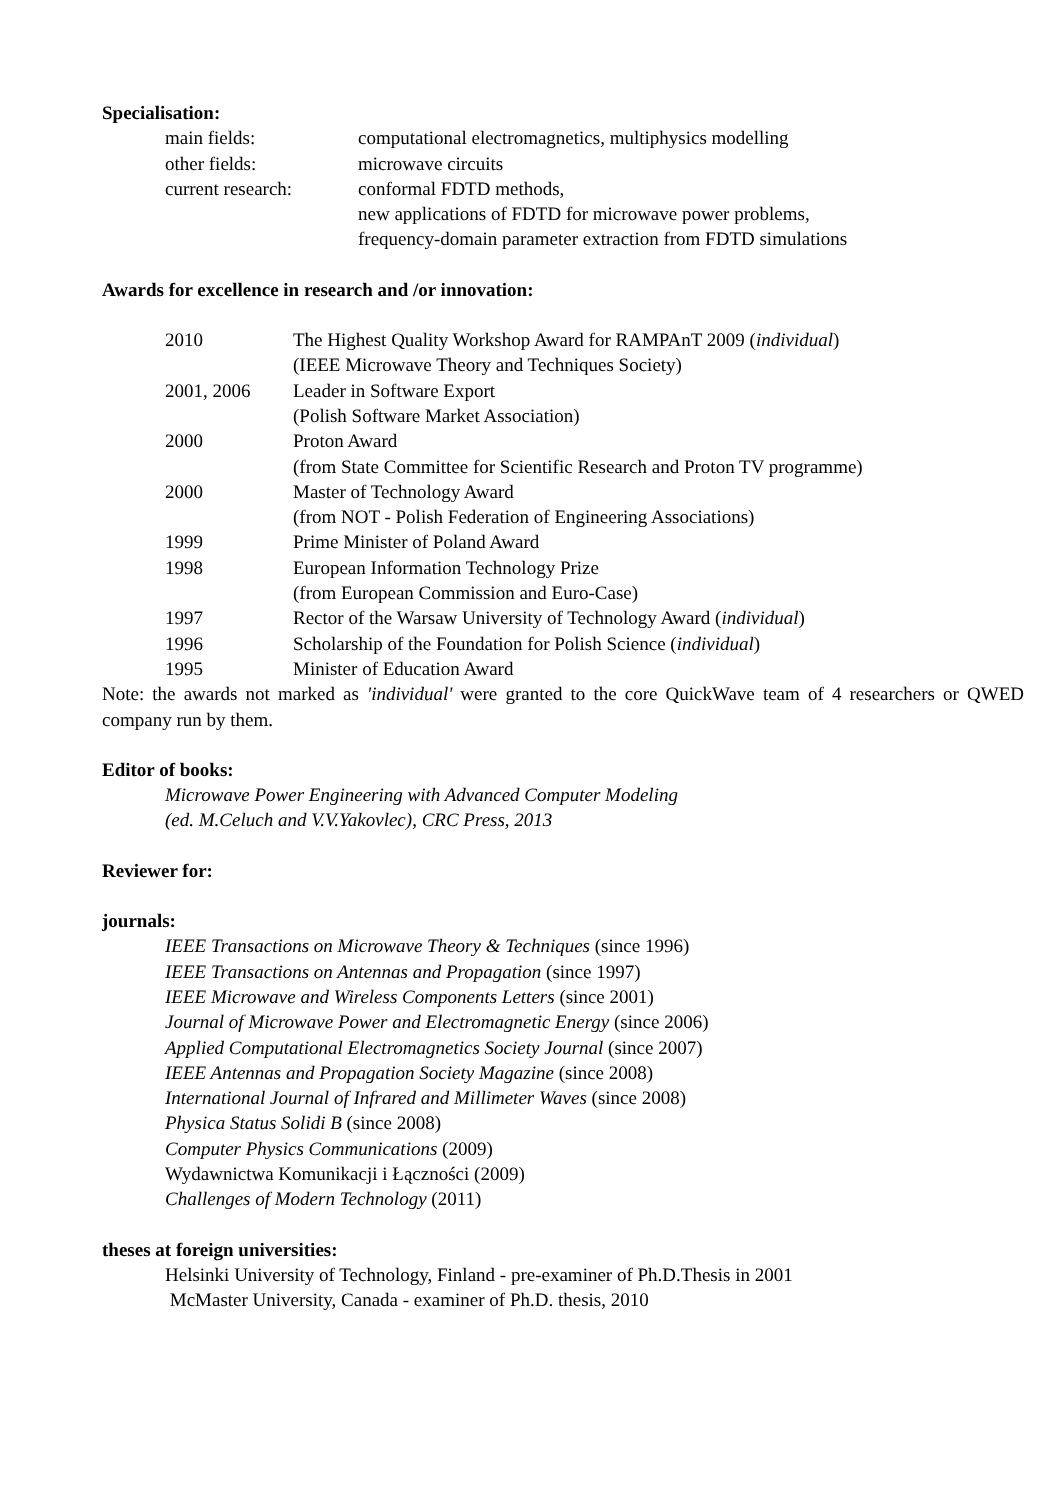Specialisation:
| main fields: | computational electromagnetics, multiphysics modelling |
| other fields: | microwave circuits |
| current research: | conformal FDTD methods, new applications of FDTD for microwave power problems, frequency-domain parameter extraction from FDTD simulations |
Awards for excellence in research and /or innovation:
| 2010 | The Highest Quality Workshop Award for RAMPAnT 2009 ( individual ) (IEEE Microwave Theory and Techniques Society) |
| 2001, 2006 | Leader in Software Export (Polish Software Market Association) |
| 2000 | Proton Award (from State Committee for Scientific Research and Proton TV programme) |
| 2000 | Master of Technology Award (from NOT - Polish Federation of Engineering Associations) |
| 1999 | Prime Minister of Poland Award |
| 1998 | European Information Technology Prize (from European Commission and Euro-Case) |
| 1997 | Rector of the Warsaw University of Technology Award ( individual ) |
| 1996 | Scholarship of the Foundation for Polish Science ( individual ) |
| 1995 | Minister of Education Award |
Note: the awards not marked as 'individual' were granted to the core QuickWave team of 4 researchers or QWED company run by them.
Editor of books:
Microwave Power Engineering with Advanced Computer Modeling
(ed. M.Celuch and V.V.Yakovlec), CRC Press, 2013
Reviewer for:
journals:
IEEE Transactions on Microwave Theory & Techniques (since 1996)
IEEE Transactions on Antennas and Propagation (since 1997)
IEEE Microwave and Wireless Components Letters (since 2001)
Journal of Microwave Power and Electromagnetic Energy (since 2006)
Applied Computational Electromagnetics Society Journal (since 2007)
IEEE Antennas and Propagation Society Magazine (since 2008)
International Journal of Infrared and Millimeter Waves (since 2008)
Physica Status Solidi B (since 2008)
Computer Physics Communications (2009)
Wydawnictwa Komunikacji i Łączności (2009)
Challenges of Modern Technology (2011)
theses at foreign universities:
Helsinki University of Technology, Finland - pre-examiner of Ph.D.Thesis in 2001
McMaster University, Canada - examiner of Ph.D. thesis, 2010